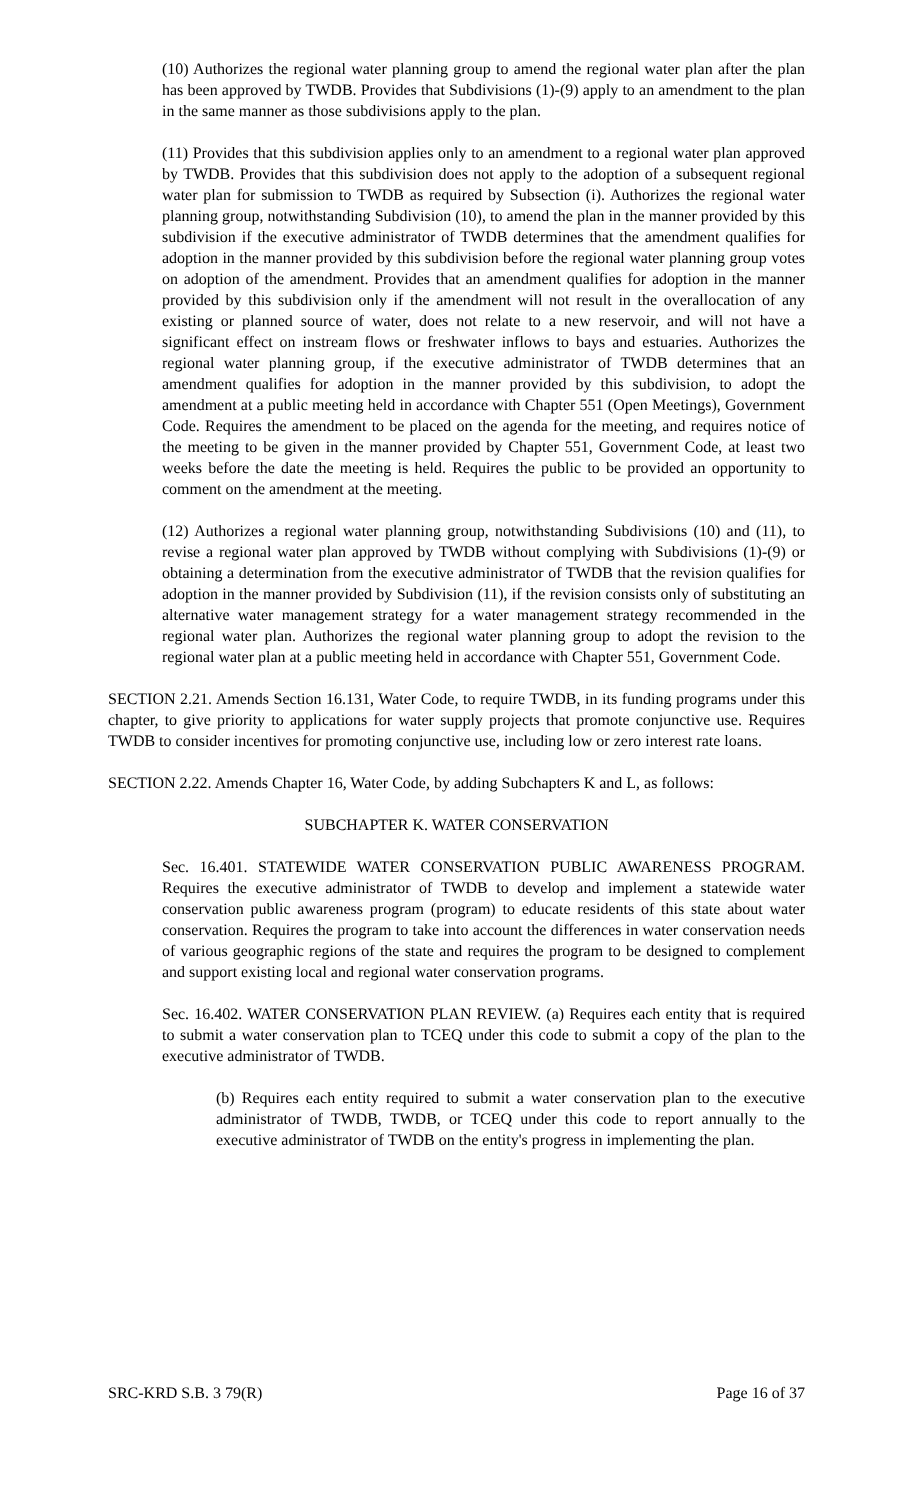(10) Authorizes the regional water planning group to amend the regional water plan after the plan has been approved by TWDB. Provides that Subdivisions (1)-(9) apply to an amendment to the plan in the same manner as those subdivisions apply to the plan.
(11) Provides that this subdivision applies only to an amendment to a regional water plan approved by TWDB. Provides that this subdivision does not apply to the adoption of a subsequent regional water plan for submission to TWDB as required by Subsection (i). Authorizes the regional water planning group, notwithstanding Subdivision (10), to amend the plan in the manner provided by this subdivision if the executive administrator of TWDB determines that the amendment qualifies for adoption in the manner provided by this subdivision before the regional water planning group votes on adoption of the amendment. Provides that an amendment qualifies for adoption in the manner provided by this subdivision only if the amendment will not result in the overallocation of any existing or planned source of water, does not relate to a new reservoir, and will not have a significant effect on instream flows or freshwater inflows to bays and estuaries. Authorizes the regional water planning group, if the executive administrator of TWDB determines that an amendment qualifies for adoption in the manner provided by this subdivision, to adopt the amendment at a public meeting held in accordance with Chapter 551 (Open Meetings), Government Code. Requires the amendment to be placed on the agenda for the meeting, and requires notice of the meeting to be given in the manner provided by Chapter 551, Government Code, at least two weeks before the date the meeting is held. Requires the public to be provided an opportunity to comment on the amendment at the meeting.
(12) Authorizes a regional water planning group, notwithstanding Subdivisions (10) and (11), to revise a regional water plan approved by TWDB without complying with Subdivisions (1)-(9) or obtaining a determination from the executive administrator of TWDB that the revision qualifies for adoption in the manner provided by Subdivision (11), if the revision consists only of substituting an alternative water management strategy for a water management strategy recommended in the regional water plan. Authorizes the regional water planning group to adopt the revision to the regional water plan at a public meeting held in accordance with Chapter 551, Government Code.
SECTION 2.21. Amends Section 16.131, Water Code, to require TWDB, in its funding programs under this chapter, to give priority to applications for water supply projects that promote conjunctive use. Requires TWDB to consider incentives for promoting conjunctive use, including low or zero interest rate loans.
SECTION 2.22. Amends Chapter 16, Water Code, by adding Subchapters K and L, as follows:
SUBCHAPTER K. WATER CONSERVATION
Sec. 16.401. STATEWIDE WATER CONSERVATION PUBLIC AWARENESS PROGRAM. Requires the executive administrator of TWDB to develop and implement a statewide water conservation public awareness program (program) to educate residents of this state about water conservation. Requires the program to take into account the differences in water conservation needs of various geographic regions of the state and requires the program to be designed to complement and support existing local and regional water conservation programs.
Sec. 16.402. WATER CONSERVATION PLAN REVIEW. (a) Requires each entity that is required to submit a water conservation plan to TCEQ under this code to submit a copy of the plan to the executive administrator of TWDB.
(b) Requires each entity required to submit a water conservation plan to the executive administrator of TWDB, TWDB, or TCEQ under this code to report annually to the executive administrator of TWDB on the entity's progress in implementing the plan.
SRC-KRD S.B. 3 79(R) Page 16 of 37